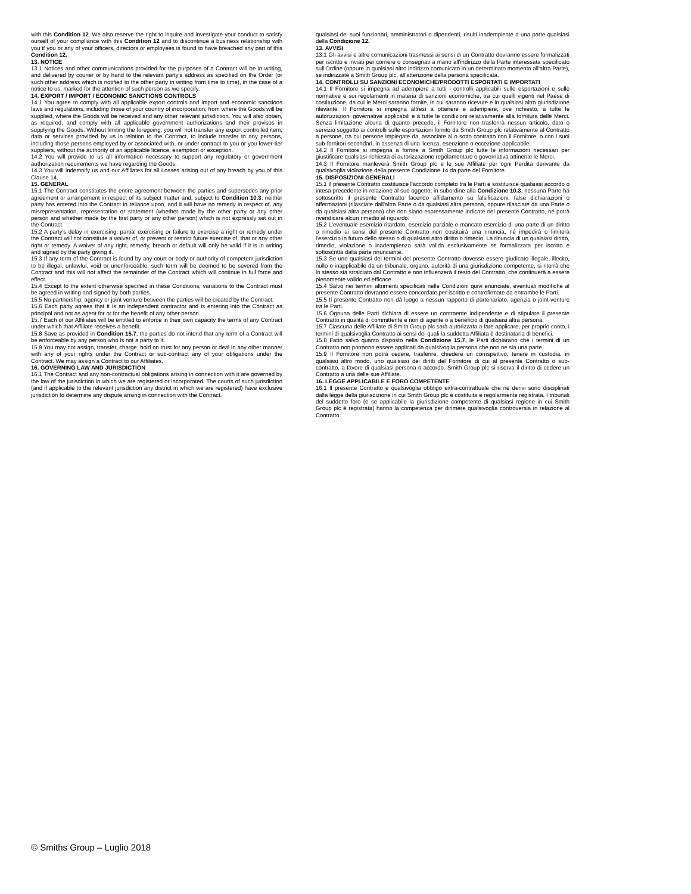with this Condition 12. We also reserve the right to inquire and investigate your conduct to satisfy ourself of your compliance with this Condition 12 and to discontinue a business relationship with you if you or any of your officers, directors or employees is found to have breached any part of this Condition 12.
13. NOTICE
13.1 Notices and other communications provided for the purposes of a Contract will be in writing, and delivered by courier or by hand to the relevant party's address as specified on the Order (or such other address which is notified to the other party in writing from time to time), in the case of a notice to us, marked for the attention of such person as we specify.
14. EXPORT / IMPORT / ECONOMIC SANCTIONS CONTROLS
14.1 You agree to comply with all applicable export controls and import and economic sanctions laws and regulations, including those of your country of incorporation, from where the Goods will be supplied, where the Goods will be received and any other relevant jurisdiction. You will also obtain, as required, and comply with all applicable government authorizations and their provisos in supplying the Goods. Without limiting the foregoing, you will not transfer any export controlled item, data or services provided by us in relation to the Contract, to include transfer to any persons, including those persons employed by or associated with, or under contract to you or you lower-tier suppliers, without the authority of an applicable licence, exemption or exception.
14.2 You will provide to us all information necessary to support any regulatory or government authorization requirements we have regarding the Goods.
14.3 You will indemnify us and our Affiliates for all Losses arising out of any breach by you of this Clause 14.
15. GENERAL
15.1 The Contract constitutes the entire agreement between the parties and supersedes any prior agreement or arrangement in respect of its subject matter and, subject to Condition 10.3, neither party has entered into the Contract in reliance upon, and it will have no remedy in respect of, any misrepresentation, representation or statement (whether made by the other party or any other person and whether made by the first party or any other person) which is not expressly set out in the Contract.
15.2 A party's delay in exercising, partial exercising or failure to exercise a right or remedy under the Contract will not constitute a waiver of, or prevent or restrict future exercise of, that or any other right or remedy. A waiver of any right, remedy, breach or default will only be valid if it is in writing and signed by the party giving it.
15.3 If any term of the Contract is found by any court or body or authority of competent jurisdiction to be illegal, unlawful, void or unenforceable, such term will be deemed to be severed from the Contract and this will not affect the remainder of the Contract which will continue in full force and effect.
15.4 Except to the extent otherwise specified in these Conditions, variations to the Contract must be agreed in writing and signed by both parties.
15.5 No partnership, agency or joint venture between the parties will be created by the Contract.
15.6 Each party agrees that it is an independent contractor and is entering into the Contract as principal and not as agent for or for the benefit of any other person.
15.7 Each of our Affiliates will be entitled to enforce in their own capacity the terms of any Contract under which that Affiliate receives a benefit.
15.8 Save as provided in Condition 15.7, the parties do not intend that any term of a Contract will be enforceable by any person who is not a party to it.
15.9 You may not assign, transfer, charge, hold on trust for any person or deal in any other manner with any of your rights under the Contract or sub-contract any of your obligations under the Contract. We may assign a Contract to our Affiliates.
16. GOVERNING LAW AND JURISDICTION
16.1 The Contract and any non-contractual obligations arising in connection with it are governed by the law of the jurisdiction in which we are registered or incorporated. The courts of such jurisdiction (and if applicable to the relevant jurisdiction any district in which we are registered) have exclusive jurisdiction to determine any dispute arising in connection with the Contract.
qualsiasi dei suoi funzionari, amministratori o dipendenti, risulti inadempiente a una parte qualsiasi della Condizione 12.
13. AVVISI
13.1 Gli avvisi e altre comunicazioni trasmessi ai sensi di un Contratto dovranno essere formalizzati per iscritto e inviati per corriere o consegnati a mano all'indirizzo della Parte interessata specificato sull'Ordine (oppure in qualsiasi altro indirizzo comunicato in un determinato momento all'altra Parte), se indirizzate a Smith Group plc, all'attenzione della persona specificata.
14. CONTROLLI SU SANZIONI ECONOMICHE/PRODOTTI ESPORTATI E IMPORTATI
14.1 Il Fornitore si impegna ad adempiere a tutti i controlli applicabili sulle esportazioni e sulle normative e sui regolamenti in materia di sanzioni economiche, tra cui quelli vigenti nel Paese di costituzione, da cui le Merci saranno fornite, in cui saranno ricevute e in qualsiasi altra giurisdizione rilevante. Il Fornitore si impegna altresì a ottenere e adempiere, ove richiesto, a tutte le autorizzazioni governative applicabili e a tutte le condizioni relativamente alla fornitura delle Merci. Senza limitazione alcuna di quanto precede, il Fornitore non trasferirà nessun articolo, dato o servizio soggetto ai controlli sulle esportazioni fornito da Smith Group plc relativamente al Contratto a persone, tra cui persone impiegate da, associate al o sotto contratto con il Fornitore, o con i suoi sub-fornitori secondari, in assenza di una licenza, esenzione o eccezione applicabile.
14.2 Il Fornitore si impegna a fornire a Smith Group plc tutte le informazioni necessari per giustificare qualsiasi richiesta di autorizzazione regolamentare o governativa attinente le Merci.
14.3 Il Fornitore manleverà Smith Group plc e le sue Affiliate per ogni Perdita derivante da qualsivoglia violazione della presente Condizione 14 da parte del Fornitore.
15. DISPOSIZIONI GENERALI
15.1 Il presente Contratto costituisce l'accordo completo tra le Parti e sostituisce qualsiasi accordo o intesa precedente in relazione al suo oggetto; in subordine alla Condizione 10.3, nessuna Parte ha sottoscritto il presente Contratto facendo affidamento su falsificazioni, false dichiarazioni o affermazioni (rilasciate dall'altra Parte o da qualsiasi altra persona, oppure rilasciate da una Parte o da qualsiasi altra persona) che non siano espressamente indicate nel presente Contratto, né potrà rivendicare alcun rimedio al riguardo.
15.2 L'eventuale esercizio ritardato, esercizio parziale o mancato esercizio di una parte di un diritto o rimedio ai sensi del presente Contratto non costituirà una rinuncia, né impedirà o limiterà l'esercizio in futuro dello stesso o di qualsiasi altro diritto o rimedio. La rinuncia di un qualsiasi diritto, rimedio, violazione o inadempienza sarà valida esclusivamente se formalizzata per iscritto e sottoscritta dalla parte rinunciante.
15.3 Se uno qualsiasi dei termini del presente Contratto dovesse essere giudicato illegale, illecito, nullo o inapplicabile da un tribunale, organo, autorità di una giurisdizione competente, si riterrà che lo stesso sia stralciato dal Contratto e non influenzerà il resto del Contratto, che continuerà a essere pienamente valido ed efficace.
15.4 Salvo nei termini altrimenti specificati nelle Condizioni quivi enunciate, eventuali modifiche al presente Contratto dovranno essere concordate per iscritto e controfirmate da entrambe le Parti.
15.5 Il presente Contratto non dà luogo a nessun rapporto di partenariato, agenzia o joint-venture tra le Parti.
15.6 Ognuna delle Parti dichiara di essere un contraente indipendente e di stipulare il presente Contratto in qualità di committente e non di agente o a beneficio di qualsiasi altra persona.
15.7 Ciascuna delle Affiliate di Smith Group plc sarà autorizzata a fare applicare, per proprio conto, i termini di qualsivoglia Contratto ai sensi dei quali la suddetta Affiliata è destinataria di benefici.
15.8 Fatto salvo quanto disposto nella Condizione 15.7, le Parti dichiarano che i termini di un Contratto non potranno essere applicati da qualsivoglia persona che non ne sia una parte.
15.9 Il Fornitore non potrà cedere, trasferire, chiedere un corrispettivo, tenere in custodia, in qualsiasi altro modo, uno qualsiasi dei diritti del Fornitore di cui al presente Contratto o sub-contratto, a favore di qualsiasi persona o accordo. Smith Group plc si riserva il diritto di cedere un Contratto a una delle sue Affiliate.
16. LEGGE APPLICABILE E FORO COMPETENTE
16.1 Il presente Contratto e qualsivoglia obbligo extra-contrattuale che ne derivi sono disciplinati dalla legge della giurisdizione in cui Smith Group plc è costituita e regolarmente registrata. I tribunali del suddetto foro (e se applicabile la giurisdizione competente di qualsiasi regione in cui Smith Group plc è registrata) hanno la competenza per dirimere qualsivoglia controversia in relazione al Contratto.
© Smiths Group – Luglio 2018